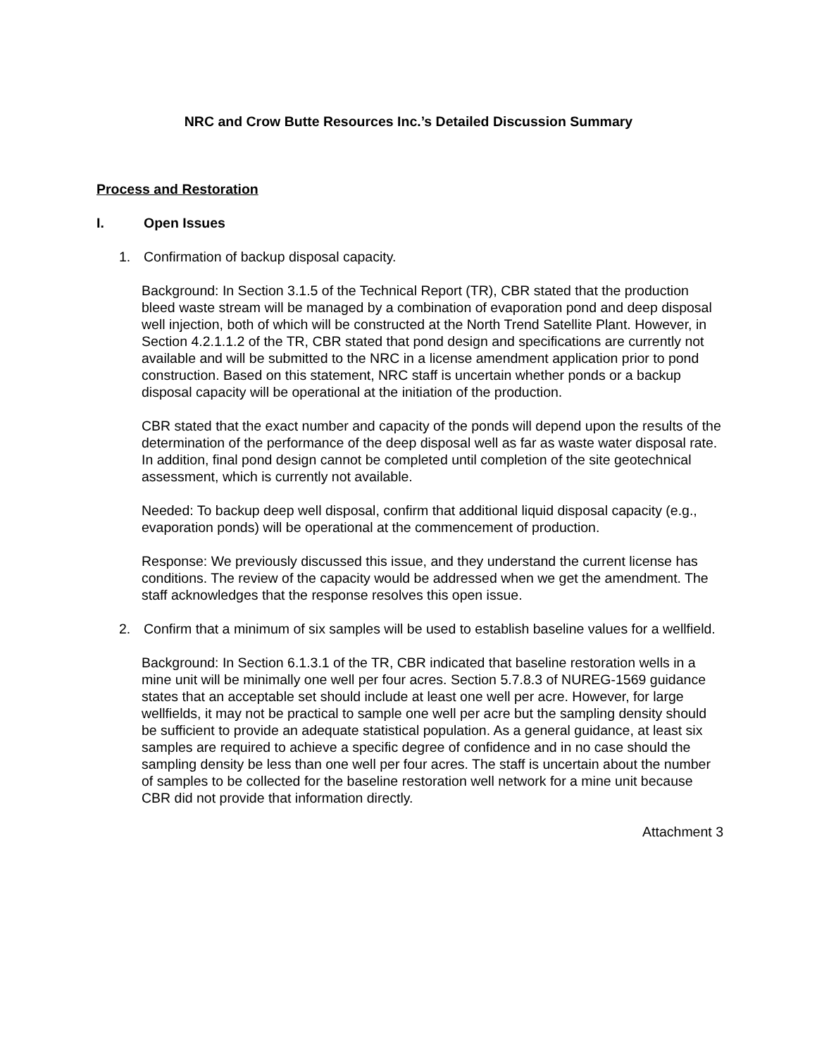NRC and Crow Butte Resources Inc.’s Detailed Discussion Summary
Process and Restoration
I. Open Issues
1. Confirmation of backup disposal capacity.
Background: In Section 3.1.5 of the Technical Report (TR), CBR stated that the production bleed waste stream will be managed by a combination of evaporation pond and deep disposal well injection, both of which will be constructed at the North Trend Satellite Plant. However, in Section 4.2.1.1.2 of the TR, CBR stated that pond design and specifications are currently not available and will be submitted to the NRC in a license amendment application prior to pond construction. Based on this statement, NRC staff is uncertain whether ponds or a backup disposal capacity will be operational at the initiation of the production.
CBR stated that the exact number and capacity of the ponds will depend upon the results of the determination of the performance of the deep disposal well as far as waste water disposal rate. In addition, final pond design cannot be completed until completion of the site geotechnical assessment, which is currently not available.
Needed: To backup deep well disposal, confirm that additional liquid disposal capacity (e.g., evaporation ponds) will be operational at the commencement of production.
Response: We previously discussed this issue, and they understand the current license has conditions. The review of the capacity would be addressed when we get the amendment. The staff acknowledges that the response resolves this open issue.
2. Confirm that a minimum of six samples will be used to establish baseline values for a wellfield.
Background: In Section 6.1.3.1 of the TR, CBR indicated that baseline restoration wells in a mine unit will be minimally one well per four acres. Section 5.7.8.3 of NUREG-1569 guidance states that an acceptable set should include at least one well per acre. However, for large wellfields, it may not be practical to sample one well per acre but the sampling density should be sufficient to provide an adequate statistical population. As a general guidance, at least six samples are required to achieve a specific degree of confidence and in no case should the sampling density be less than one well per four acres. The staff is uncertain about the number of samples to be collected for the baseline restoration well network for a mine unit because CBR did not provide that information directly.
Attachment 3